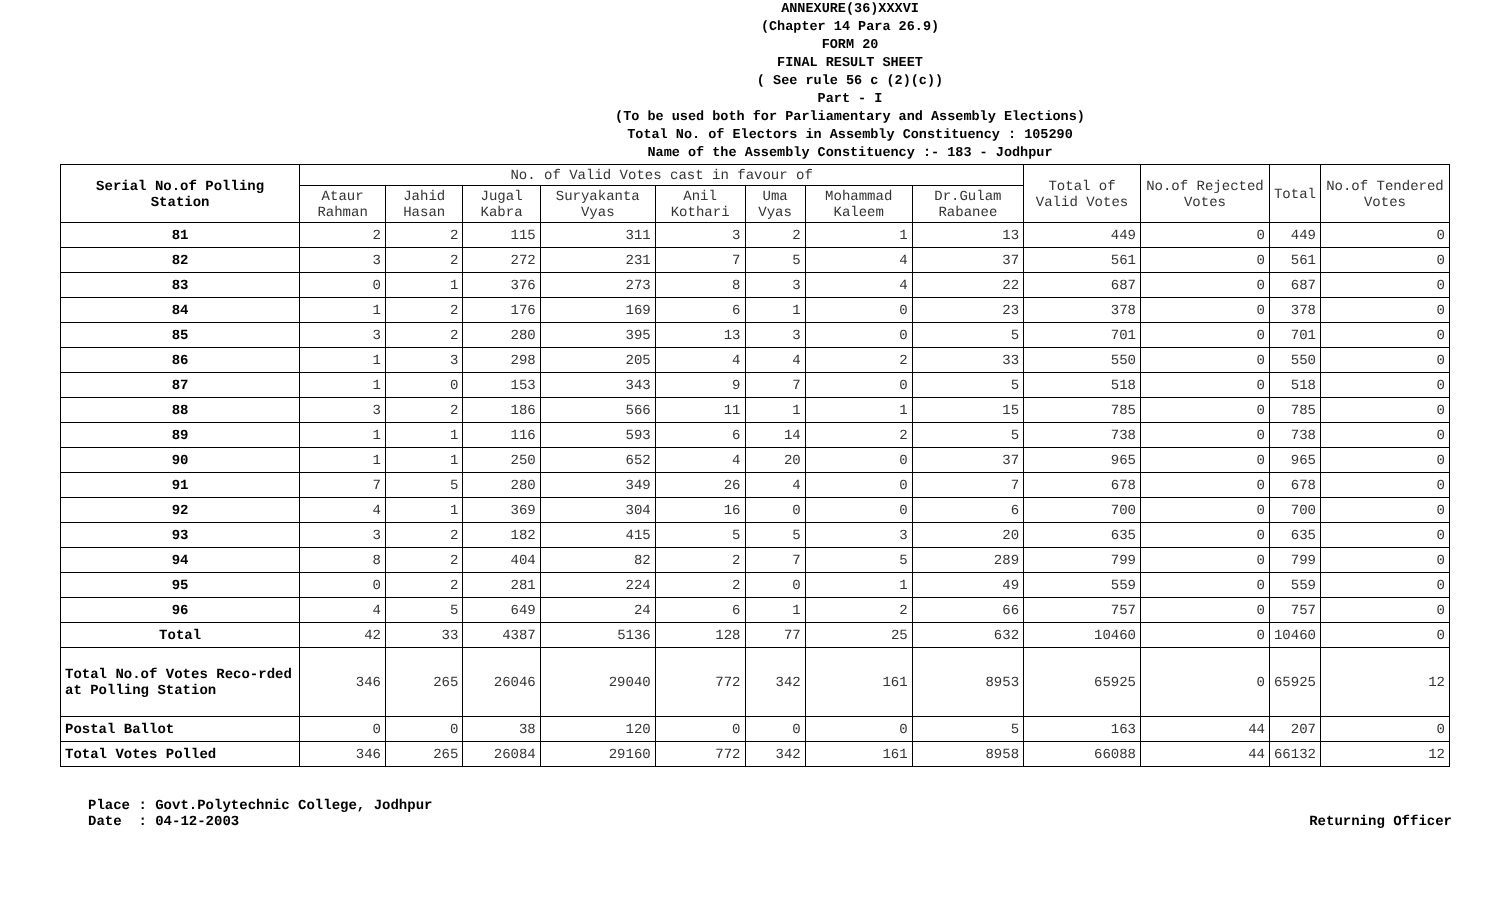ANNEXURE(36)XXXVI
(Chapter 14 Para 26.9)
FORM 20
FINAL RESULT SHEET
( See rule 56 c (2)(c))
Part - I
(To be used both for Parliamentary and Assembly Elections)
Total No. of Electors in Assembly Constituency : 105290
Name of the Assembly Constituency :- 183 - Jodhpur
| Serial No.of Polling Station | No. of Valid Votes cast in favour of | | | | | | | | Total of Valid Votes | No.of Rejected Votes | Total | No.of Tendered Votes |
| --- | --- | --- | --- | --- | --- | --- | --- | --- | --- | --- | --- | --- |
| | Ataur Rahman | Jahid Hasan | Jugal Kabra | Suryakanta Vyas | Anil Kothari | Uma Vyas | Mohammad Kaleem | Dr.Gulam Rabanee | | | | |
| 81 | 2 | 2 | 115 | 311 | 3 | 2 | 1 | 13 | 449 | 0 | 449 | 0 |
| 82 | 3 | 2 | 272 | 231 | 7 | 5 | 4 | 37 | 561 | 0 | 561 | 0 |
| 83 | 0 | 1 | 376 | 273 | 8 | 3 | 4 | 22 | 687 | 0 | 687 | 0 |
| 84 | 1 | 2 | 176 | 169 | 6 | 1 | 0 | 23 | 378 | 0 | 378 | 0 |
| 85 | 3 | 2 | 280 | 395 | 13 | 3 | 0 | 5 | 701 | 0 | 701 | 0 |
| 86 | 1 | 3 | 298 | 205 | 4 | 4 | 2 | 33 | 550 | 0 | 550 | 0 |
| 87 | 1 | 0 | 153 | 343 | 9 | 7 | 0 | 5 | 518 | 0 | 518 | 0 |
| 88 | 3 | 2 | 186 | 566 | 11 | 1 | 1 | 15 | 785 | 0 | 785 | 0 |
| 89 | 1 | 1 | 116 | 593 | 6 | 14 | 2 | 5 | 738 | 0 | 738 | 0 |
| 90 | 1 | 1 | 250 | 652 | 4 | 20 | 0 | 37 | 965 | 0 | 965 | 0 |
| 91 | 7 | 5 | 280 | 349 | 26 | 4 | 0 | 7 | 678 | 0 | 678 | 0 |
| 92 | 4 | 1 | 369 | 304 | 16 | 0 | 0 | 6 | 700 | 0 | 700 | 0 |
| 93 | 3 | 2 | 182 | 415 | 5 | 5 | 3 | 20 | 635 | 0 | 635 | 0 |
| 94 | 8 | 2 | 404 | 82 | 2 | 7 | 5 | 289 | 799 | 0 | 799 | 0 |
| 95 | 0 | 2 | 281 | 224 | 2 | 0 | 1 | 49 | 559 | 0 | 559 | 0 |
| 96 | 4 | 5 | 649 | 24 | 6 | 1 | 2 | 66 | 757 | 0 | 757 | 0 |
| Total | 42 | 33 | 4387 | 5136 | 128 | 77 | 25 | 632 | 10460 | 0 | 10460 | 0 |
| Total No.of Votes Reco-rded at Polling Station | 346 | 265 | 26046 | 29040 | 772 | 342 | 161 | 8953 | 65925 | 0 | 65925 | 12 |
| Postal Ballot | 0 | 0 | 38 | 120 | 0 | 0 | 0 | 5 | 163 | 44 | 207 | 0 |
| Total Votes Polled | 346 | 265 | 26084 | 29160 | 772 | 342 | 161 | 8958 | 66088 | 44 | 66132 | 12 |
Place : Govt.Polytechnic College, Jodhpur
Date : 04-12-2003
Returning Officer